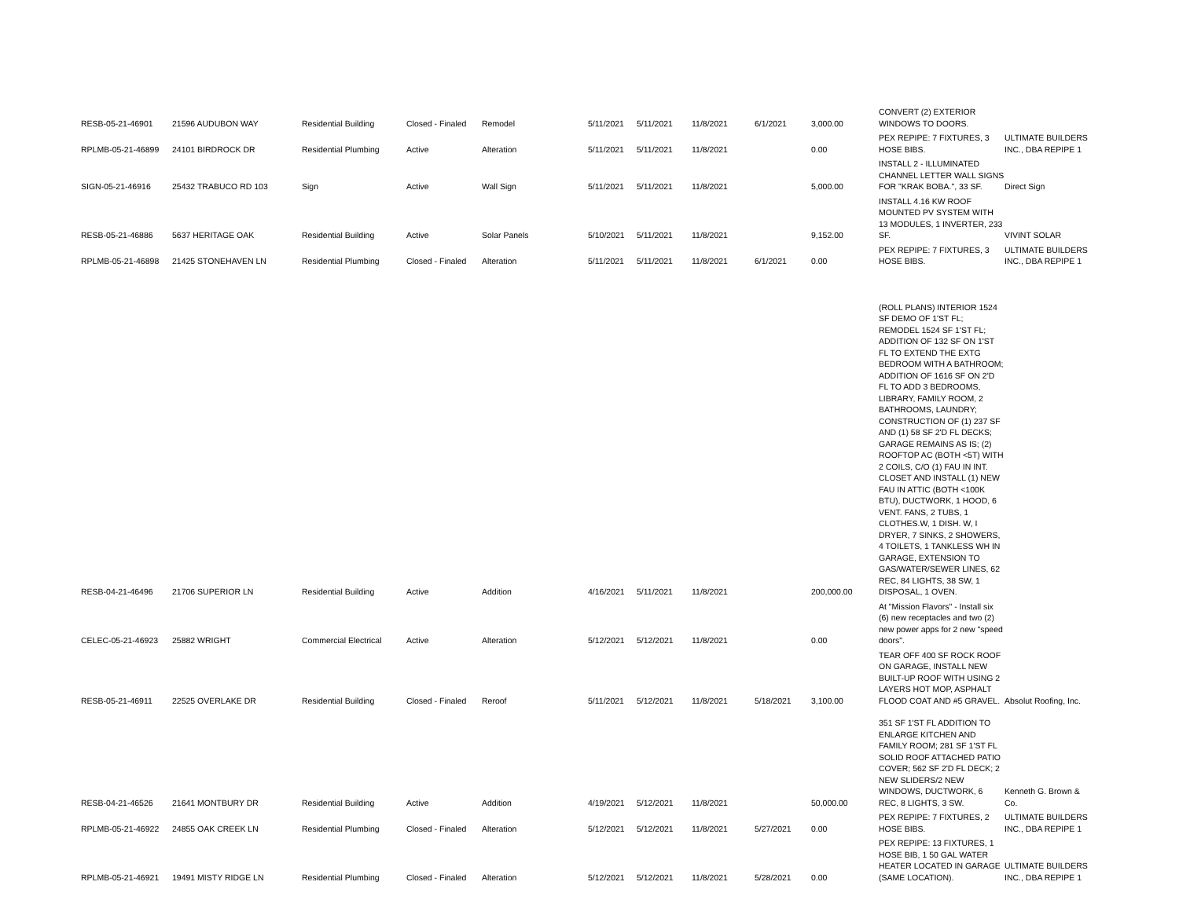| RESB-05-21-46901 | 21596 AUDUBON WAY | Residential Building | Closed - Finaled | Remodel | 5/11/2021 | 5/11/2021 | 11/8/2021 | 6/1/2021 | 3,000.00 | CONVERT (2) EXTERIOR WINDOWS TO DOORS. | |
| RPLMB-05-21-46899 | 24101 BIRDROCK DR | Residential Plumbing | Active | Alteration | 5/11/2021 | 5/11/2021 | 11/8/2021 | | 0.00 | PEX REPIPE: 7 FIXTURES, 3 HOSE BIBS. | ULTIMATE BUILDERS INC., DBA REPIPE 1 |
| SIGN-05-21-46916 | 25432 TRABUCO RD 103 | Sign | Active | Wall Sign | 5/11/2021 | 5/11/2021 | 11/8/2021 | | 5,000.00 | INSTALL 2 - ILLUMINATED CHANNEL LETTER WALL SIGNS FOR "KRAK BOBA.", 33 SF. | Direct Sign |
| RESB-05-21-46886 | 5637 HERITAGE OAK | Residential Building | Active | Solar Panels | 5/10/2021 | 5/11/2021 | 11/8/2021 | | 9,152.00 | INSTALL 4.16 KW ROOF MOUNTED PV SYSTEM WITH 13 MODULES, 1 INVERTER, 233 SF. | VIVINT SOLAR |
| RPLMB-05-21-46898 | 21425 STONEHAVEN LN | Residential Plumbing | Closed - Finaled | Alteration | 5/11/2021 | 5/11/2021 | 11/8/2021 | 6/1/2021 | 0.00 | PEX REPIPE: 7 FIXTURES, 3 HOSE BIBS. | ULTIMATE BUILDERS INC., DBA REPIPE 1 |
| RESB-04-21-46496 | 21706 SUPERIOR LN | Residential Building | Active | Addition | 4/16/2021 | 5/11/2021 | 11/8/2021 | | 200,000.00 | (ROLL PLANS) INTERIOR 1524 SF DEMO OF 1'ST FL; REMODEL 1524 SF 1'ST FL; ADDITION OF 132 SF ON 1'ST FL TO EXTEND THE EXTG BEDROOM WITH A BATHROOM; ADDITION OF 1616 SF ON 2'D FL TO ADD 3 BEDROOMS, LIBRARY, FAMILY ROOM, 2 BATHROOMS, LAUNDRY; CONSTRUCTION OF (1) 237 SF AND (1) 58 SF 2'D FL DECKS; GARAGE REMAINS AS IS; (2) ROOFTOP AC (BOTH <5T) WITH 2 COILS, C/O (1) FAU IN INT. CLOSET AND INSTALL (1) NEW FAU IN ATTIC (BOTH <100K BTU), DUCTWORK, 1 HOOD, 6 VENT. FANS, 2 TUBS, 1 CLOTHES.W, 1 DISH. W, I DRYER, 7 SINKS, 2 SHOWERS, 4 TOILETS, 1 TANKLESS WH IN GARAGE, EXTENSION TO GAS/WATER/SEWER LINES, 62 REC, 84 LIGHTS, 38 SW, 1 DISPOSAL, 1 OVEN. | |
| CELEC-05-21-46923 | 25882 WRIGHT | Commercial Electrical | Active | Alteration | 5/12/2021 | 5/12/2021 | 11/8/2021 | | 0.00 | At "Mission Flavors" - Install six (6) new receptacles and two (2) new power apps for 2 new "speed doors". | |
| RESB-05-21-46911 | 22525 OVERLAKE DR | Residential Building | Closed - Finaled | Reroof | 5/11/2021 | 5/12/2021 | 11/8/2021 | 5/18/2021 | 3,100.00 | TEAR OFF 400 SF ROCK ROOF ON GARAGE, INSTALL NEW BUILT-UP ROOF WITH USING 2 LAYERS HOT MOP, ASPHALT FLOOD COAT AND #5 GRAVEL. | Absolut Roofing, Inc. |
| RESB-04-21-46526 | 21641 MONTBURY DR | Residential Building | Active | Addition | 4/19/2021 | 5/12/2021 | 11/8/2021 | | 50,000.00 | 351 SF 1'ST FL ADDITION TO ENLARGE KITCHEN AND FAMILY ROOM; 281 SF 1'ST FL SOLID ROOF ATTACHED PATIO COVER; 562 SF 2'D FL DECK; 2 NEW SLIDERS/2 NEW WINDOWS, DUCTWORK, 6 REC, 8 LIGHTS, 3 SW. | Kenneth G. Brown & Co. |
| RPLMB-05-21-46922 | 24855 OAK CREEK LN | Residential Plumbing | Closed - Finaled | Alteration | 5/12/2021 | 5/12/2021 | 11/8/2021 | 5/27/2021 | 0.00 | PEX REPIPE: 7 FIXTURES, 2 HOSE BIBS. | ULTIMATE BUILDERS INC., DBA REPIPE 1 |
| RPLMB-05-21-46921 | 19491 MISTY RIDGE LN | Residential Plumbing | Closed - Finaled | Alteration | 5/12/2021 | 5/12/2021 | 11/8/2021 | 5/28/2021 | 0.00 | PEX REPIPE: 13 FIXTURES, 1 HOSE BIB, 1 50 GAL WATER HEATER LOCATED IN GARAGE (SAME LOCATION). | ULTIMATE BUILDERS INC., DBA REPIPE 1 |